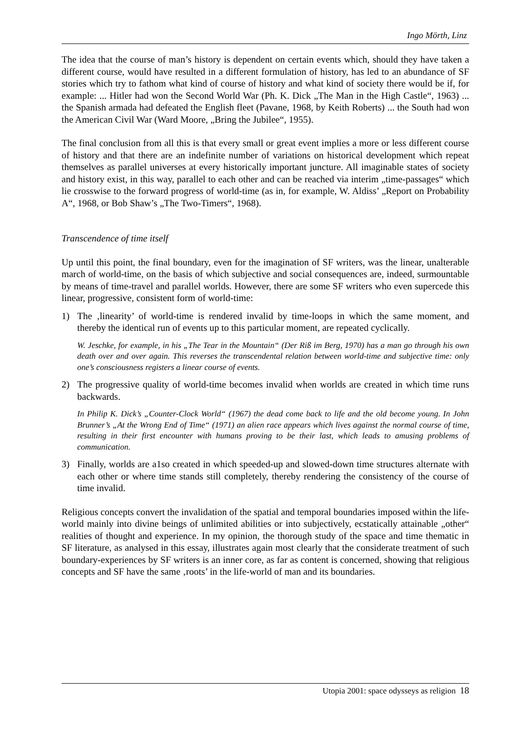Ingo Mörth, Linz
The idea that the course of man’s history is dependent on certain events which, should they have taken a different course, would have resulted in a different formulation of history, has led to an abundance of SF stories which try to fathom what kind of course of history and what kind of society there would be if, for example: ... Hitler had won the Second World War (Ph. K. Dick „The Man in the High Castle“, 1963) ... the Spanish armada had defeated the English fleet (Pavane, 1968, by Keith Roberts) ... the South had won the American Civil War (Ward Moore, „Bring the Jubilee“, 1955).
The final conclusion from all this is that every small or great event implies a more or less different course of history and that there are an indefinite number of variations on historical development which repeat themselves as parallel universes at every historically important juncture. All imaginable states of society and history exist, in this way, parallel to each other and can be reached via interim „time-passages“ which lie crosswise to the forward progress of world-time (as in, for example, W. Aldiss’ „Report on Probability A“, 1968, or Bob Shaw’s „The Two-Timers“, 1968).
Transcendence of time itself
Up until this point, the final boundary, even for the imagination of SF writers, was the linear, unalterable march of world-time, on the basis of which subjective and social consequences are, indeed, surmountable by means of time-travel and parallel worlds. However, there are some SF writers who even supercede this linear, progressive, consistent form of world-time:
1) The ‚linearity’ of world-time is rendered invalid by time-loops in which the same moment, and thereby the identical run of events up to this particular moment, are repeated cyclically.
W. Jeschke, for example, in his „The Tear in the Mountain“ (Der Riß im Berg, 1970) has a man go through his own death over and over again. This reverses the transcendental relation between world-time and subjective time: only one’s consciousness registers a linear course of events.
2) The progressive quality of world-time becomes invalid when worlds are created in which time runs backwards.
In Philip K. Dick’s „Counter-Clock World“ (1967) the dead come back to life and the old become young. In John Brunner’s „At the Wrong End of Time“ (1971) an alien race appears which lives against the normal course of time, resulting in their first encounter with humans proving to be their last, which leads to amusing problems of communication.
3) Finally, worlds are a1so created in which speeded-up and slowed-down time structures alternate with each other or where time stands still completely, thereby rendering the consistency of the course of time invalid.
Religious concepts convert the invalidation of the spatial and temporal boundaries imposed within the life-world mainly into divine beings of unlimited abilities or into subjectively, ecstatically attainable „other“ realities of thought and experience. In my opinion, the thorough study of the space and time thematic in SF literature, as analysed in this essay, illustrates again most clearly that the considerate treatment of such boundary-experiences by SF writers is an inner core, as far as content is concerned, showing that religious concepts and SF have the same ‚roots’ in the life-world of man and its boundaries.
Utopia 2001: space odysseys as religion 18